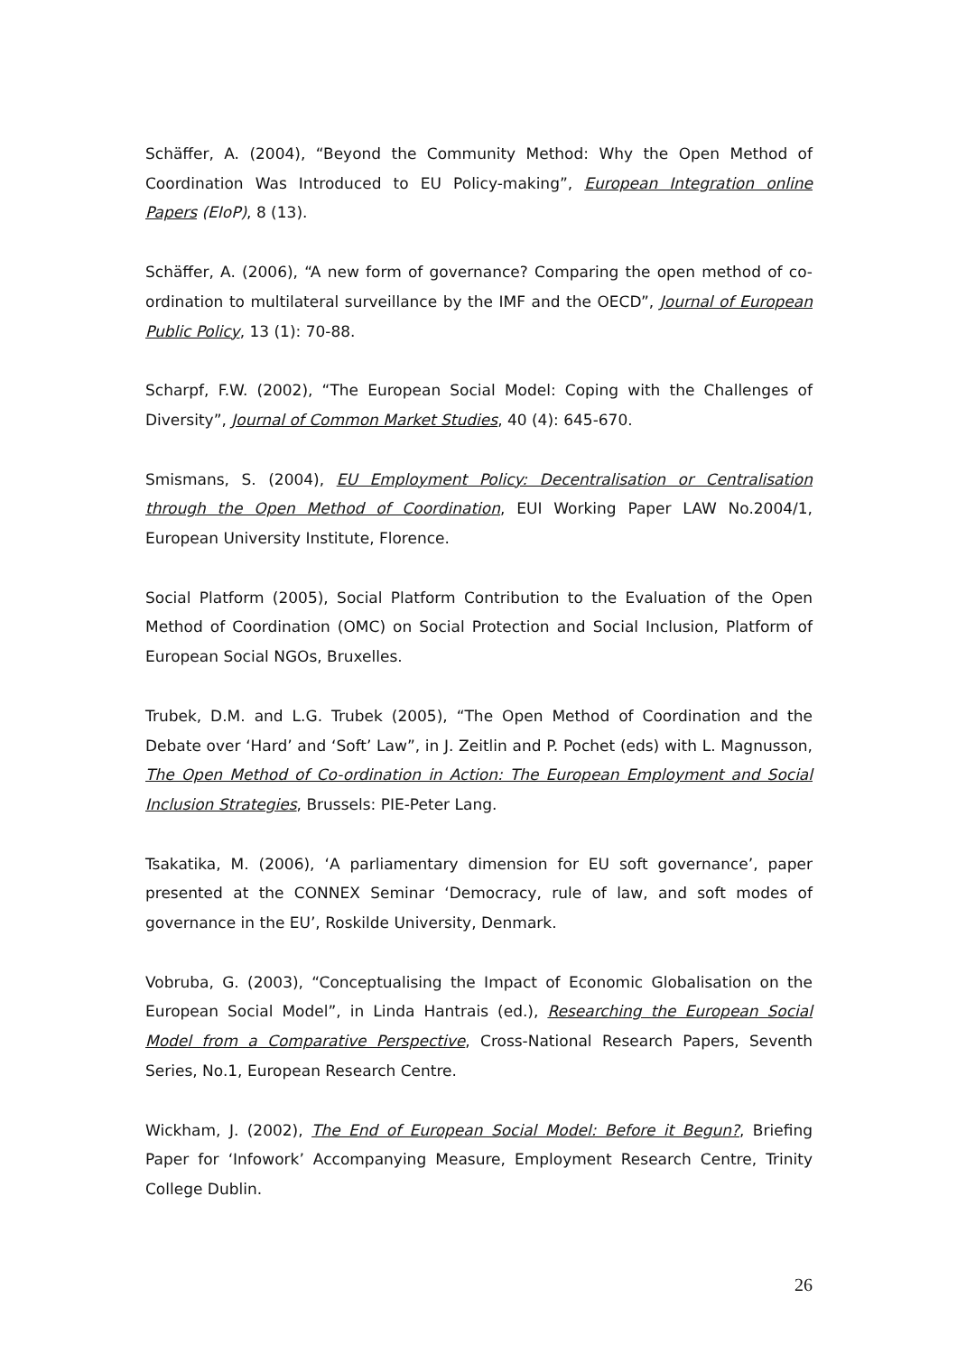Schäffer, A. (2004), “Beyond the Community Method: Why the Open Method of Coordination Was Introduced to EU Policy-making”, European Integration online Papers (EIoP), 8 (13).
Schäffer, A. (2006), “A new form of governance? Comparing the open method of co-ordination to multilateral surveillance by the IMF and the OECD”, Journal of European Public Policy, 13 (1): 70-88.
Scharpf, F.W. (2002), “The European Social Model: Coping with the Challenges of Diversity”, Journal of Common Market Studies, 40 (4): 645-670.
Smismans, S. (2004), EU Employment Policy: Decentralisation or Centralisation through the Open Method of Coordination, EUI Working Paper LAW No.2004/1, European University Institute, Florence.
Social Platform (2005), Social Platform Contribution to the Evaluation of the Open Method of Coordination (OMC) on Social Protection and Social Inclusion, Platform of European Social NGOs, Bruxelles.
Trubek, D.M. and L.G. Trubek (2005), “The Open Method of Coordination and the Debate over ‘Hard’ and ‘Soft’ Law”, in J. Zeitlin and P. Pochet (eds) with L. Magnusson, The Open Method of Co-ordination in Action: The European Employment and Social Inclusion Strategies, Brussels: PIE-Peter Lang.
Tsakatika, M. (2006), ‘A parliamentary dimension for EU soft governance’, paper presented at the CONNEX Seminar ‘Democracy, rule of law, and soft modes of governance in the EU’, Roskilde University, Denmark.
Vobruba, G. (2003), “Conceptualising the Impact of Economic Globalisation on the European Social Model”, in Linda Hantrais (ed.), Researching the European Social Model from a Comparative Perspective, Cross-National Research Papers, Seventh Series, No.1, European Research Centre.
Wickham, J. (2002), The End of European Social Model: Before it Begun?, Briefing Paper for ‘Infowork’ Accompanying Measure, Employment Research Centre, Trinity College Dublin.
26